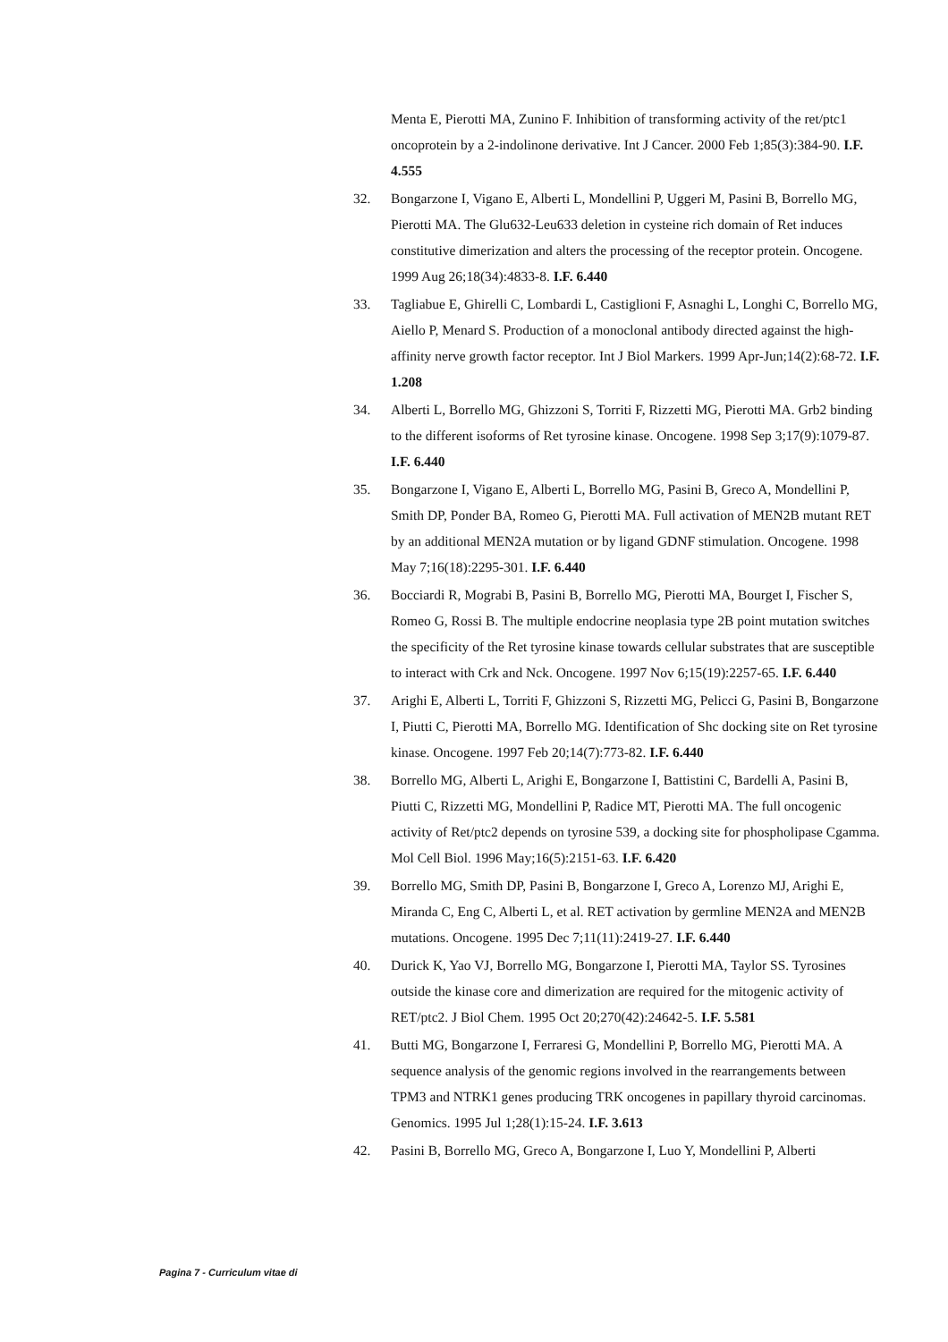Menta E, Pierotti MA, Zunino F. Inhibition of transforming activity of the ret/ptc1 oncoprotein by a 2-indolinone derivative. Int J Cancer. 2000 Feb 1;85(3):384-90. I.F. 4.555
32. Bongarzone I, Vigano E, Alberti L, Mondellini P, Uggeri M, Pasini B, Borrello MG, Pierotti MA. The Glu632-Leu633 deletion in cysteine rich domain of Ret induces constitutive dimerization and alters the processing of the receptor protein. Oncogene. 1999 Aug 26;18(34):4833-8. I.F. 6.440
33. Tagliabue E, Ghirelli C, Lombardi L, Castiglioni F, Asnaghi L, Longhi C, Borrello MG, Aiello P, Menard S. Production of a monoclonal antibody directed against the high-affinity nerve growth factor receptor. Int J Biol Markers. 1999 Apr-Jun;14(2):68-72. I.F. 1.208
34. Alberti L, Borrello MG, Ghizzoni S, Torriti F, Rizzetti MG, Pierotti MA. Grb2 binding to the different isoforms of Ret tyrosine kinase. Oncogene. 1998 Sep 3;17(9):1079-87. I.F. 6.440
35. Bongarzone I, Vigano E, Alberti L, Borrello MG, Pasini B, Greco A, Mondellini P, Smith DP, Ponder BA, Romeo G, Pierotti MA. Full activation of MEN2B mutant RET by an additional MEN2A mutation or by ligand GDNF stimulation. Oncogene. 1998 May 7;16(18):2295-301. I.F. 6.440
36. Bocciardi R, Mograbi B, Pasini B, Borrello MG, Pierotti MA, Bourget I, Fischer S, Romeo G, Rossi B. The multiple endocrine neoplasia type 2B point mutation switches the specificity of the Ret tyrosine kinase towards cellular substrates that are susceptible to interact with Crk and Nck. Oncogene. 1997 Nov 6;15(19):2257-65. I.F. 6.440
37. Arighi E, Alberti L, Torriti F, Ghizzoni S, Rizzetti MG, Pelicci G, Pasini B, Bongarzone I, Piutti C, Pierotti MA, Borrello MG. Identification of Shc docking site on Ret tyrosine kinase. Oncogene. 1997 Feb 20;14(7):773-82. I.F. 6.440
38. Borrello MG, Alberti L, Arighi E, Bongarzone I, Battistini C, Bardelli A, Pasini B, Piutti C, Rizzetti MG, Mondellini P, Radice MT, Pierotti MA. The full oncogenic activity of Ret/ptc2 depends on tyrosine 539, a docking site for phospholipase Cgamma. Mol Cell Biol. 1996 May;16(5):2151-63. I.F. 6.420
39. Borrello MG, Smith DP, Pasini B, Bongarzone I, Greco A, Lorenzo MJ, Arighi E, Miranda C, Eng C, Alberti L, et al. RET activation by germline MEN2A and MEN2B mutations. Oncogene. 1995 Dec 7;11(11):2419-27. I.F. 6.440
40. Durick K, Yao VJ, Borrello MG, Bongarzone I, Pierotti MA, Taylor SS. Tyrosines outside the kinase core and dimerization are required for the mitogenic activity of RET/ptc2. J Biol Chem. 1995 Oct 20;270(42):24642-5. I.F. 5.581
41. Butti MG, Bongarzone I, Ferraresi G, Mondellini P, Borrello MG, Pierotti MA. A sequence analysis of the genomic regions involved in the rearrangements between TPM3 and NTRK1 genes producing TRK oncogenes in papillary thyroid carcinomas. Genomics. 1995 Jul 1;28(1):15-24. I.F. 3.613
42. Pasini B, Borrello MG, Greco A, Bongarzone I, Luo Y, Mondellini P, Alberti
Pagina 7 - Curriculum vitae di